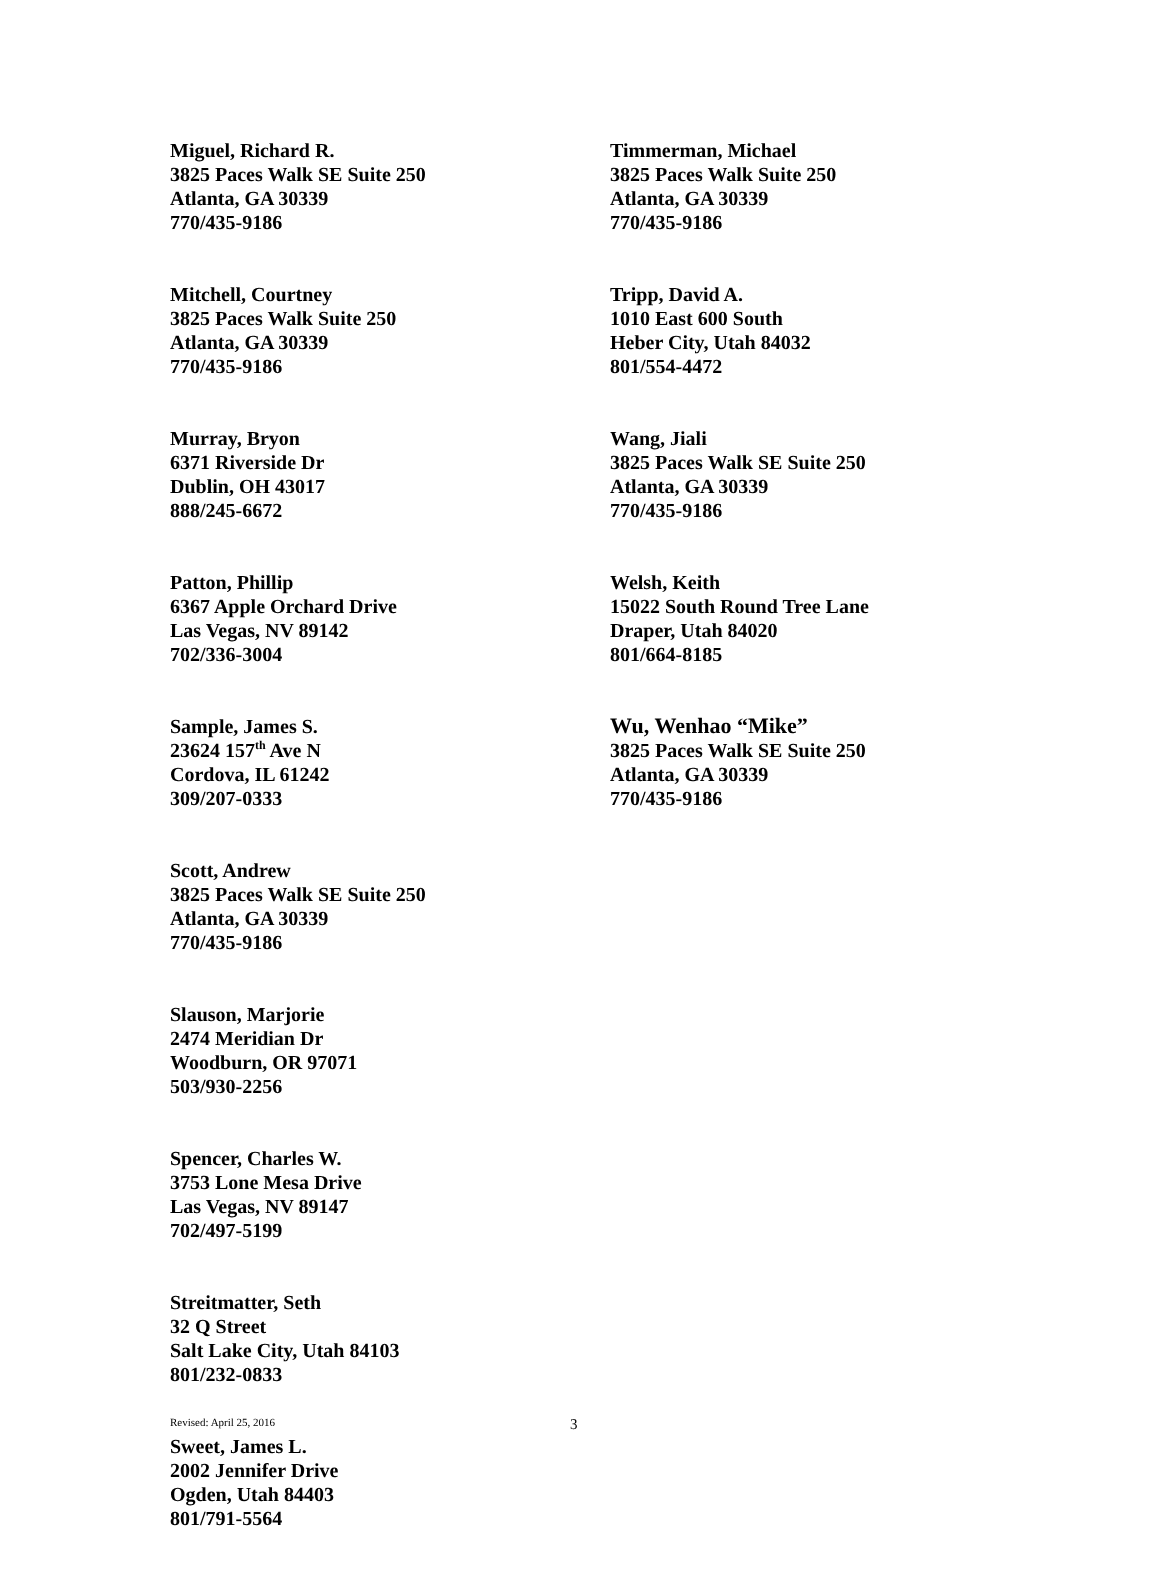Miguel, Richard R.
3825 Paces Walk SE Suite 250
Atlanta, GA 30339
770/435-9186
Mitchell, Courtney
3825 Paces Walk Suite 250
Atlanta, GA 30339
770/435-9186
Murray, Bryon
6371 Riverside Dr
Dublin, OH 43017
888/245-6672
Patton, Phillip
6367 Apple Orchard Drive
Las Vegas, NV 89142
702/336-3004
Sample, James S.
23624 157<sup>th</sup> Ave N
Cordova, IL 61242
309/207-0333
Scott, Andrew
3825 Paces Walk SE Suite 250
Atlanta, GA 30339
770/435-9186
Slauson, Marjorie
2474 Meridian Dr
Woodburn, OR 97071
503/930-2256
Spencer, Charles W.
3753 Lone Mesa Drive
Las Vegas, NV 89147
702/497-5199
Streitmatter, Seth
32 Q Street
Salt Lake City, Utah 84103
801/232-0833
Sweet, James L.
2002 Jennifer Drive
Ogden, Utah 84403
801/791-5564
Timmerman, Michael
3825 Paces Walk Suite 250
Atlanta, GA 30339
770/435-9186
Tripp, David A.
1010 East 600 South
Heber City, Utah 84032
801/554-4472
Wang, Jiali
3825 Paces Walk SE Suite 250
Atlanta, GA 30339
770/435-9186
Welsh, Keith
15022 South Round Tree Lane
Draper, Utah 84020
801/664-8185
Wu, Wenhao “Mike”
3825 Paces Walk SE Suite 250
Atlanta, GA 30339
770/435-9186
Revised: April 25, 2016 3